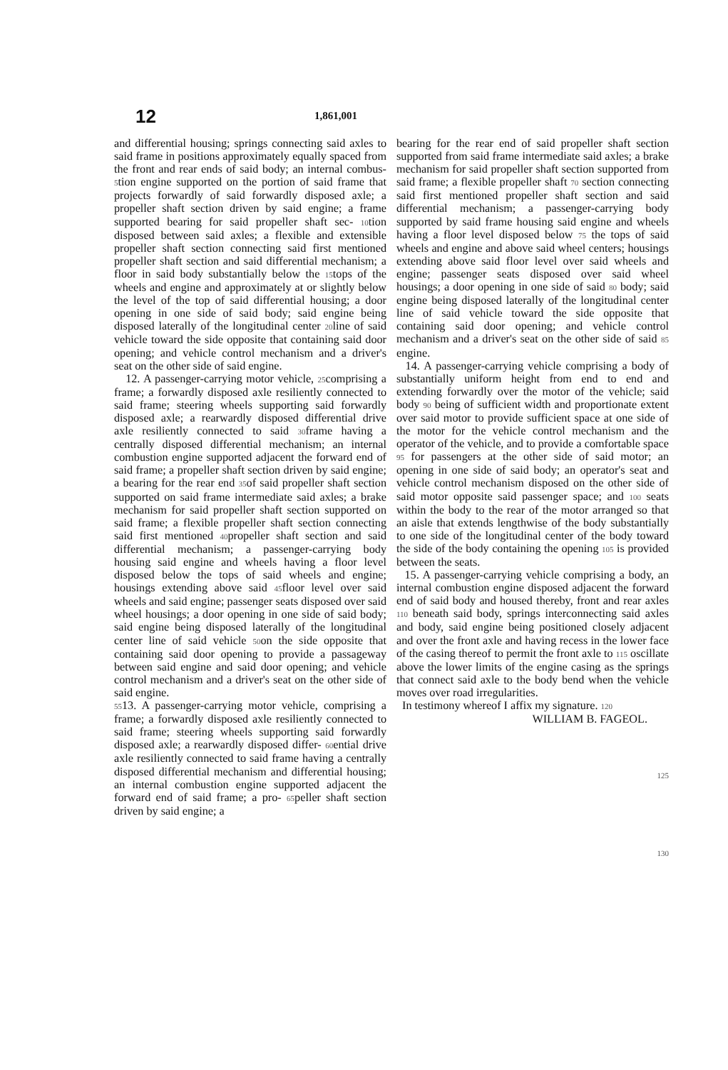12 1,861,001
and differential housing; springs connecting said axles to said frame in positions approximately equally spaced from the front and rear ends of said body; an internal combus- 5tion engine supported on the portion of said frame that projects forwardly of said forwardly disposed axle; a propeller shaft section driven by said engine; a frame supported bearing for said propeller shaft sec- 10tion disposed between said axles; a flexible and extensible propeller shaft section connecting said first mentioned propeller shaft section and said differential mechanism; a floor in said body substantially below the 15tops of the wheels and engine and approximately at or slightly below the level of the top of said differential housing; a door opening in one side of said body; said engine being disposed laterally of the longitudinal center 20line of said vehicle toward the side opposite that containing said door opening; and vehicle control mechanism and a driver's seat on the other side of said engine.
12. A passenger-carrying motor vehicle, 25comprising a frame; a forwardly disposed axle resiliently connected to said frame; steering wheels supporting said forwardly disposed axle; a rearwardly disposed differential drive axle resiliently connected to said 30frame having a centrally disposed differential mechanism; an internal combustion engine supported adjacent the forward end of said frame; a propeller shaft section driven by said engine; a bearing for the rear end 35of said propeller shaft section supported on said frame intermediate said axles; a brake mechanism for said propeller shaft section supported on said frame; a flexible propeller shaft section connecting said first mentioned 40propeller shaft section and said differential mechanism; a passenger-carrying body housing said engine and wheels having a floor level disposed below the tops of said wheels and engine; housings extending above said 45floor level over said wheels and said engine; passenger seats disposed over said wheel housings; a door opening in one side of said body; said engine being disposed laterally of the longitudinal center line of said vehicle 50on the side opposite that containing said door opening to provide a passageway between said engine and said door opening; and vehicle control mechanism and a driver's seat on the other side of said engine.
5513. A passenger-carrying motor vehicle, comprising a frame; a forwardly disposed axle resiliently connected to said frame; steering wheels supporting said forwardly disposed axle; a rearwardly disposed differ- 60ential drive axle resiliently connected to said frame having a centrally disposed differential mechanism and differential housing; an internal combustion engine supported adjacent the forward end of said frame; a pro- 65peller shaft section driven by said engine; a
bearing for the rear end of said propeller shaft section supported from said frame intermediate said axles; a brake mechanism for said propeller shaft section supported from said frame; a flexible propeller shaft 70 section connecting said first mentioned propeller shaft section and said differential mechanism; a passenger-carrying body supported by said frame housing said engine and wheels having a floor level disposed below 75 the tops of said wheels and engine and above said wheel centers; housings extending above said floor level over said wheels and engine; passenger seats disposed over said wheel housings; a door opening in one side of said 80 body; said engine being disposed laterally of the longitudinal center line of said vehicle toward the side opposite that containing said door opening; and vehicle control mechanism and a driver's seat on the other side of said 85 engine.
14. A passenger-carrying vehicle comprising a body of substantially uniform height from end to end and extending forwardly over the motor of the vehicle; said body 90 being of sufficient width and proportionate extent over said motor to provide sufficient space at one side of the motor for the vehicle control mechanism and the operator of the vehicle, and to provide a comfortable space 95 for passengers at the other side of said motor; an opening in one side of said body; an operator's seat and vehicle control mechanism disposed on the other side of said motor opposite said passenger space; and 100 seats within the body to the rear of the motor arranged so that an aisle that extends lengthwise of the body substantially to one side of the longitudinal center of the body toward the side of the body containing the opening 105 is provided between the seats.
15. A passenger-carrying vehicle comprising a body, an internal combustion engine disposed adjacent the forward end of said body and housed thereby, front and rear axles 110 beneath said body, springs interconnecting said axles and body, said engine being positioned closely adjacent and over the front axle and having recess in the lower face of the casing thereof to permit the front axle to 115 oscillate above the lower limits of the engine casing as the springs that connect said axle to the body bend when the vehicle moves over road irregularities.
In testimony whereof I affix my signature. 120
WILLIAM B. FAGEOL.
125
130